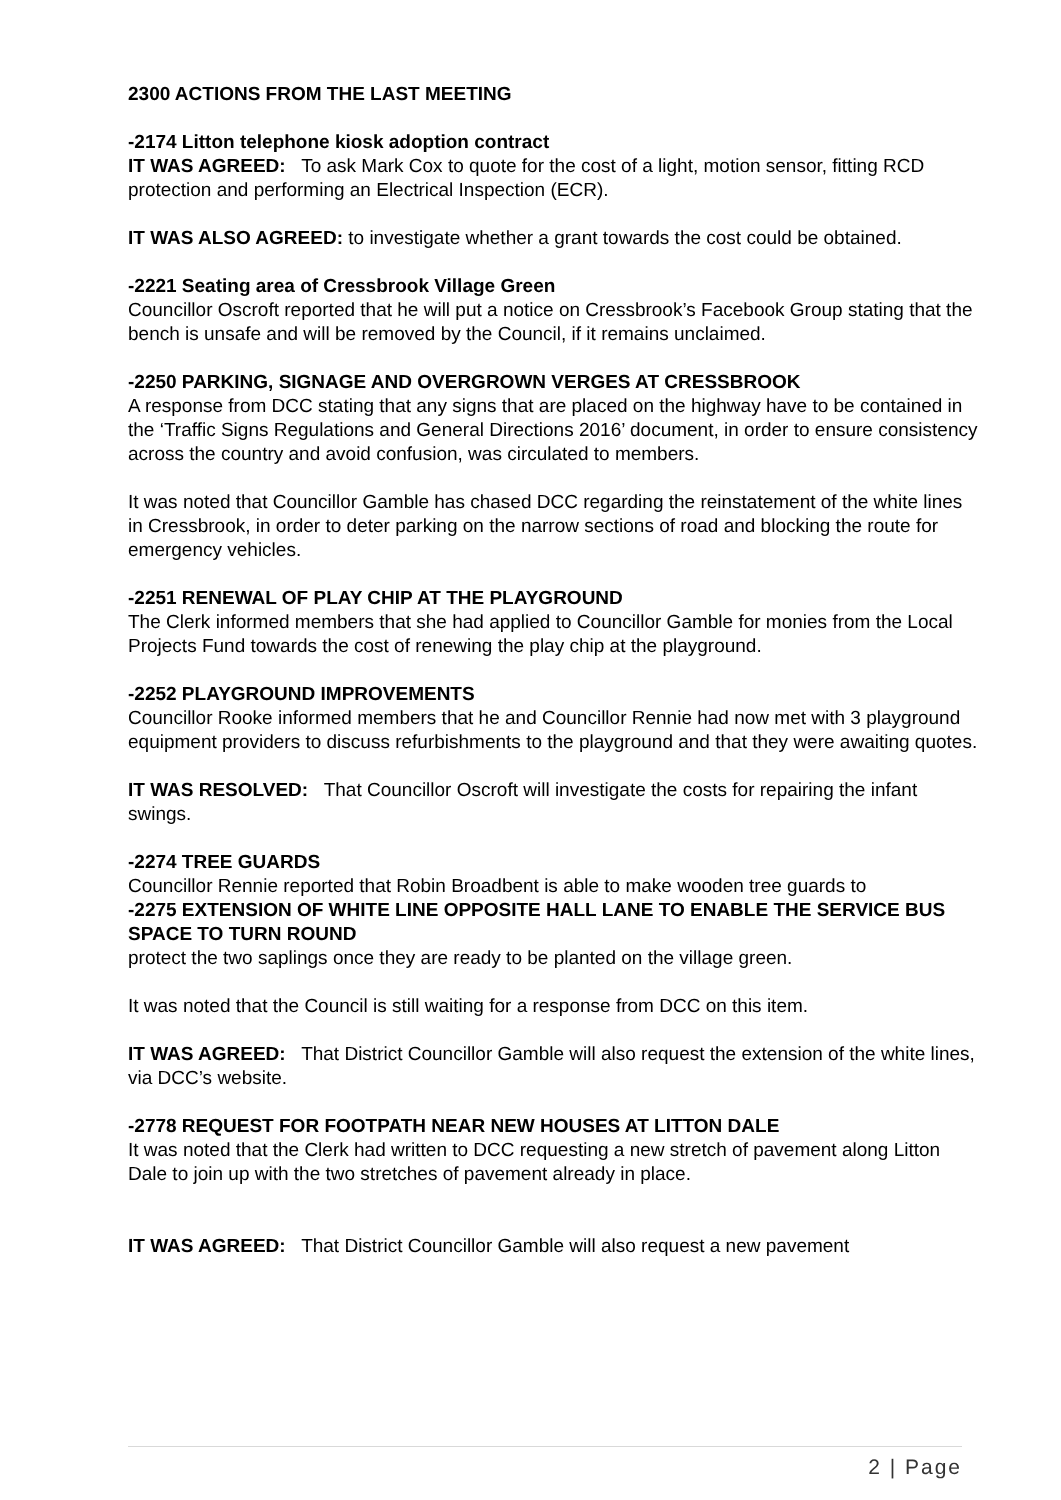2300 ACTIONS FROM THE LAST MEETING
-2174 Litton telephone kiosk adoption contract
IT WAS AGREED: To ask Mark Cox to quote for the cost of a light, motion sensor, fitting RCD protection and performing an Electrical Inspection (ECR).
IT WAS ALSO AGREED: to investigate whether a grant towards the cost could be obtained.
-2221 Seating area of Cressbrook Village Green
Councillor Oscroft reported that he will put a notice on Cressbrook’s Facebook Group stating that the bench is unsafe and will be removed by the Council, if it remains unclaimed.
-2250 PARKING, SIGNAGE AND OVERGROWN VERGES AT CRESSBROOK
A response from DCC stating that any signs that are placed on the highway have to be contained in the ‘Traffic Signs Regulations and General Directions 2016’ document, in order to ensure consistency across the country and avoid confusion, was circulated to members.
It was noted that Councillor Gamble has chased DCC regarding the reinstatement of the white lines in Cressbrook, in order to deter parking on the narrow sections of road and blocking the route for emergency vehicles.
-2251 RENEWAL OF PLAY CHIP AT THE PLAYGROUND
The Clerk informed members that she had applied to Councillor Gamble for monies from the Local Projects Fund towards the cost of renewing the play chip at the playground.
-2252 PLAYGROUND IMPROVEMENTS
Councillor Rooke informed members that he and Councillor Rennie had now met with 3 playground equipment providers to discuss refurbishments to the playground and that they were awaiting quotes.
IT WAS RESOLVED: That Councillor Oscroft will investigate the costs for repairing the infant swings.
-2274 TREE GUARDS
Councillor Rennie reported that Robin Broadbent is able to make wooden tree guards to
-2275 EXTENSION OF WHITE LINE OPPOSITE HALL LANE TO ENABLE THE SERVICE BUS SPACE TO TURN ROUND
protect the two saplings once they are ready to be planted on the village green.
It was noted that the Council is still waiting for a response from DCC on this item.
IT WAS AGREED: That District Councillor Gamble will also request the extension of the white lines, via DCC’s website.
-2778 REQUEST FOR FOOTPATH NEAR NEW HOUSES AT LITTON DALE
It was noted that the Clerk had written to DCC requesting a new stretch of pavement along Litton Dale to join up with the two stretches of pavement already in place.
IT WAS AGREED: That District Councillor Gamble will also request a new pavement
2 | Page